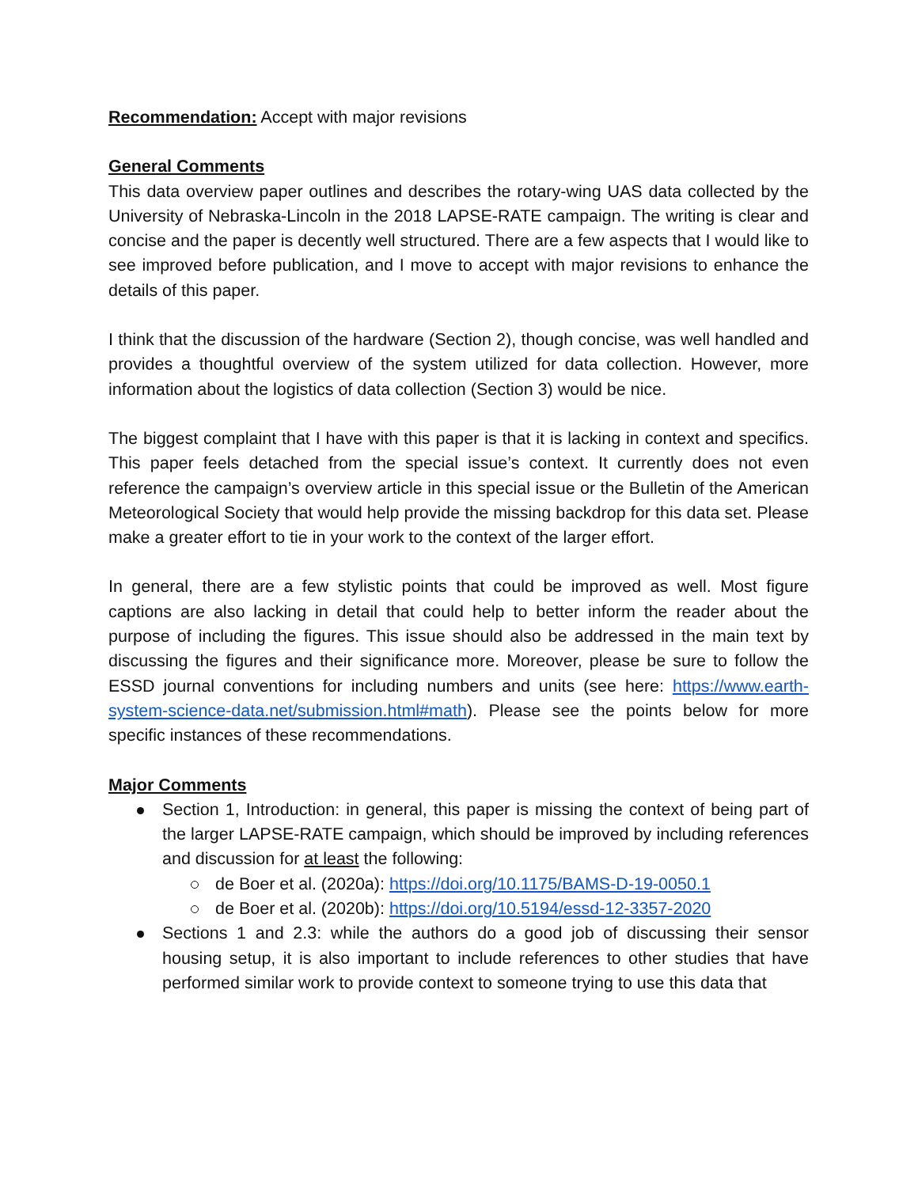Recommendation: Accept with major revisions
General Comments
This data overview paper outlines and describes the rotary-wing UAS data collected by the University of Nebraska-Lincoln in the 2018 LAPSE-RATE campaign. The writing is clear and concise and the paper is decently well structured. There are a few aspects that I would like to see improved before publication, and I move to accept with major revisions to enhance the details of this paper.
I think that the discussion of the hardware (Section 2), though concise, was well handled and provides a thoughtful overview of the system utilized for data collection. However, more information about the logistics of data collection (Section 3) would be nice.
The biggest complaint that I have with this paper is that it is lacking in context and specifics. This paper feels detached from the special issue’s context. It currently does not even reference the campaign’s overview article in this special issue or the Bulletin of the American Meteorological Society that would help provide the missing backdrop for this data set. Please make a greater effort to tie in your work to the context of the larger effort.
In general, there are a few stylistic points that could be improved as well. Most figure captions are also lacking in detail that could help to better inform the reader about the purpose of including the figures. This issue should also be addressed in the main text by discussing the figures and their significance more. Moreover, please be sure to follow the ESSD journal conventions for including numbers and units (see here: https://www.earth-system-science-data.net/submission.html#math). Please see the points below for more specific instances of these recommendations.
Major Comments
Section 1, Introduction: in general, this paper is missing the context of being part of the larger LAPSE-RATE campaign, which should be improved by including references and discussion for at least the following:
de Boer et al. (2020a): https://doi.org/10.1175/BAMS-D-19-0050.1
de Boer et al. (2020b): https://doi.org/10.5194/essd-12-3357-2020
Sections 1 and 2.3: while the authors do a good job of discussing their sensor housing setup, it is also important to include references to other studies that have performed similar work to provide context to someone trying to use this data that